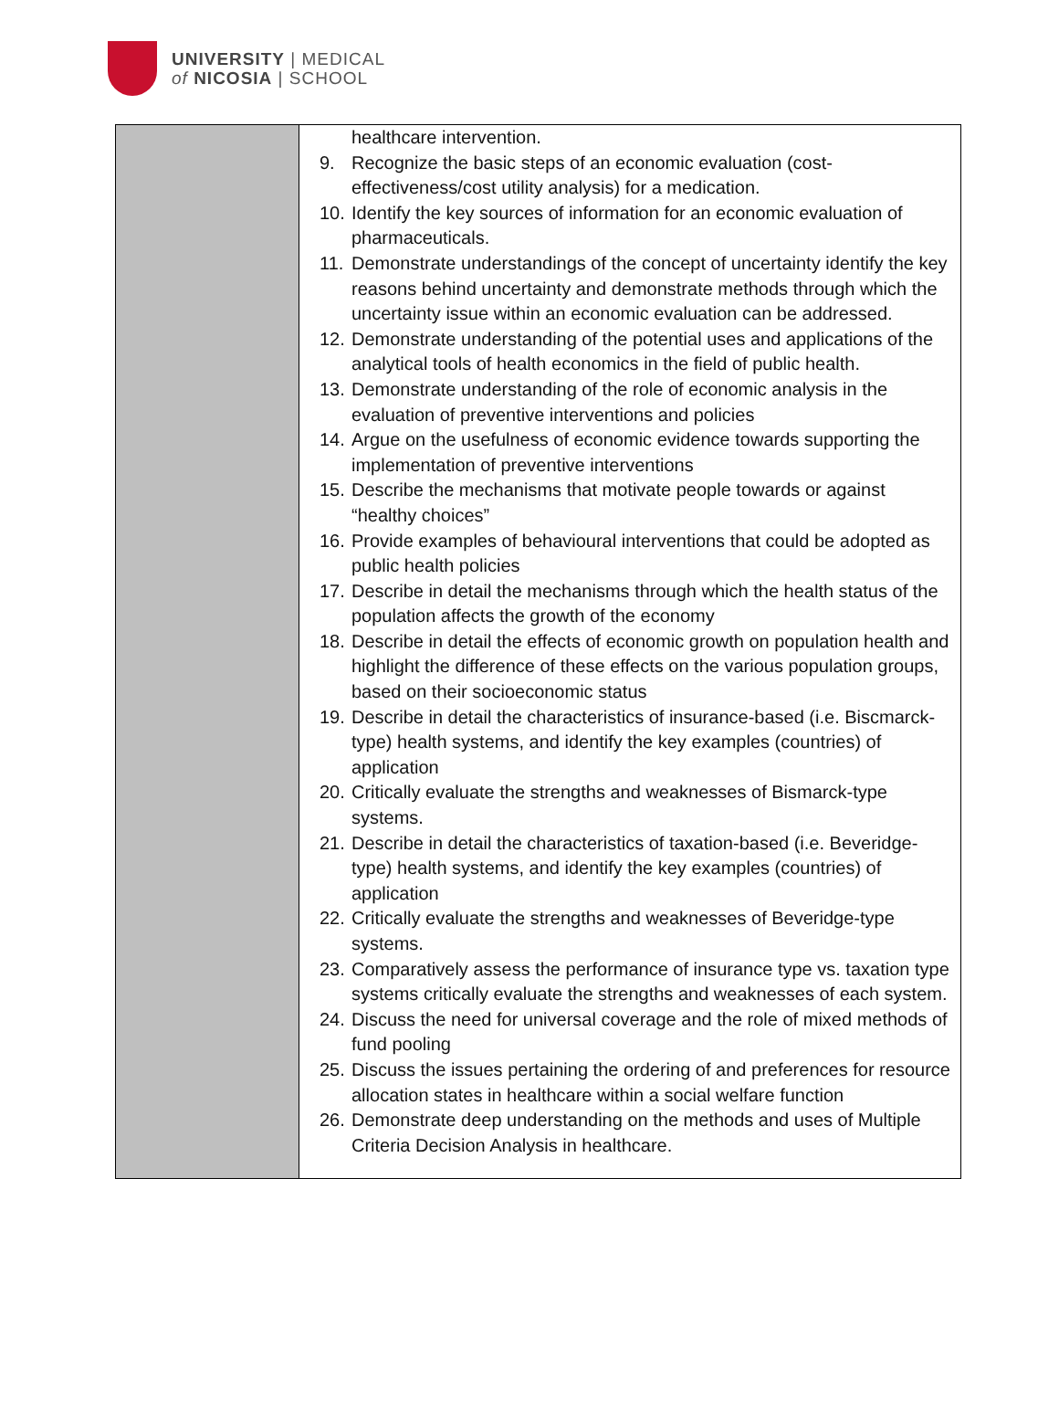UNIVERSITY | MEDICAL
of NICOSIA | SCHOOL
| | healthcare intervention. 9. Recognize the basic steps of an economic evaluation (cost-effectiveness/cost utility analysis) for a medication. 10. Identify the key sources of information for an economic evaluation of pharmaceuticals. 11. Demonstrate understandings of the concept of uncertainty identify the key reasons behind uncertainty and demonstrate methods through which the uncertainty issue within an economic evaluation can be addressed. 12. Demonstrate understanding of the potential uses and applications of the analytical tools of health economics in the field of public health. 13. Demonstrate understanding of the role of economic analysis in the evaluation of preventive interventions and policies 14. Argue on the usefulness of economic evidence towards supporting the implementation of preventive interventions 15. Describe the mechanisms that motivate people towards or against “healthy choices” 16. Provide examples of behavioural interventions that could be adopted as public health policies 17. Describe in detail the mechanisms through which the health status of the population affects the growth of the economy 18. Describe in detail the effects of economic growth on population health and highlight the difference of these effects on the various population groups, based on their socioeconomic status 19. Describe in detail the characteristics of insurance-based (i.e. Biscmarck-type) health systems, and identify the key examples (countries) of application 20. Critically evaluate the strengths and weaknesses of Bismarck-type systems. 21. Describe in detail the characteristics of taxation-based (i.e. Beveridge-type) health systems, and identify the key examples (countries) of application 22. Critically evaluate the strengths and weaknesses of Beveridge-type systems. 23. Comparatively assess the performance of insurance type vs. taxation type systems critically evaluate the strengths and weaknesses of each system. 24. Discuss the need for universal coverage and the role of mixed methods of fund pooling 25. Discuss the issues pertaining the ordering of and preferences for resource allocation states in healthcare within a social welfare function 26. Demonstrate deep understanding on the methods and uses of Multiple Criteria Decision Analysis in healthcare. |